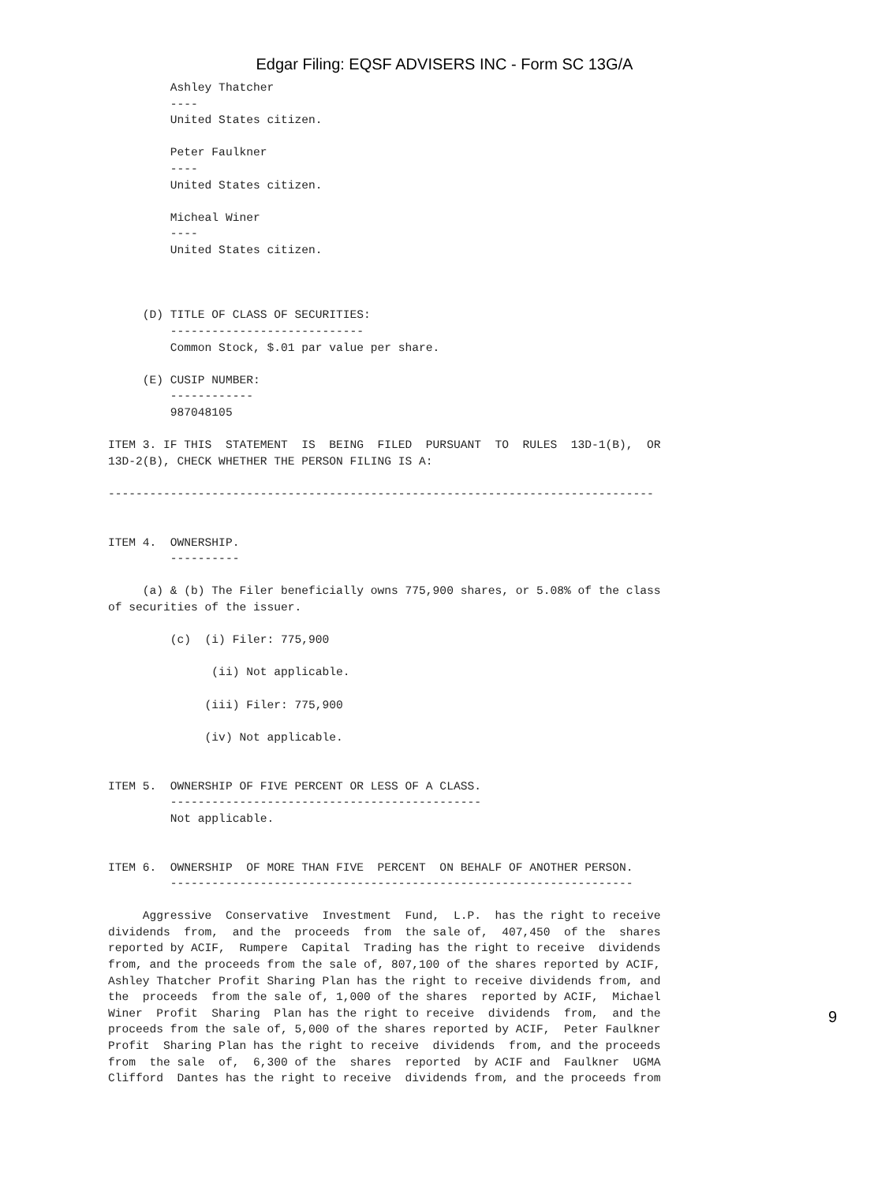Edgar Filing: EQSF ADVISERS INC - Form SC 13G/A
         Ashley Thatcher
         ----
         United States citizen.

         Peter Faulkner
         ----
         United States citizen.

         Micheal Winer
         ----
         United States citizen.



     (D) TITLE OF CLASS OF SECURITIES:
         ----------------------------
         Common Stock, $.01 par value per share.

     (E) CUSIP NUMBER:
         ------------
         987048105

ITEM 3. IF THIS  STATEMENT  IS  BEING  FILED  PURSUANT  TO  RULES  13D-1(B),  OR
13D-2(B), CHECK WHETHER THE PERSON FILING IS A:

-------------------------------------------------------------------------------


ITEM 4.  OWNERSHIP.
         ----------

     (a) & (b) The Filer beneficially owns 775,900 shares, or 5.08% of the class
of securities of the issuer.

         (c)  (i) Filer: 775,900

               (ii) Not applicable.

              (iii) Filer: 775,900

              (iv) Not applicable.


ITEM 5.  OWNERSHIP OF FIVE PERCENT OR LESS OF A CLASS.
         ---------------------------------------------
         Not applicable.


ITEM 6.  OWNERSHIP  OF MORE THAN FIVE  PERCENT  ON BEHALF OF ANOTHER PERSON.
         -------------------------------------------------------------------

     Aggressive  Conservative  Investment  Fund,  L.P.  has the right to receive
dividends  from,  and the  proceeds  from  the sale of,  407,450  of the  shares
reported by ACIF,  Rumpere  Capital  Trading has the right to receive  dividends
from, and the proceeds from the sale of, 807,100 of the shares reported by ACIF,
Ashley Thatcher Profit Sharing Plan has the right to receive dividends from, and
the  proceeds  from the sale of, 1,000 of the shares  reported by ACIF,  Michael
Winer  Profit  Sharing  Plan has the right to receive  dividends  from,  and the
proceeds from the sale of, 5,000 of the shares reported by ACIF,  Peter Faulkner
Profit  Sharing Plan has the right to receive  dividends  from, and the proceeds
from  the sale  of,  6,300 of the  shares  reported  by ACIF and  Faulkner  UGMA
Clifford  Dantes has the right to receive  dividends from, and the proceeds from
9